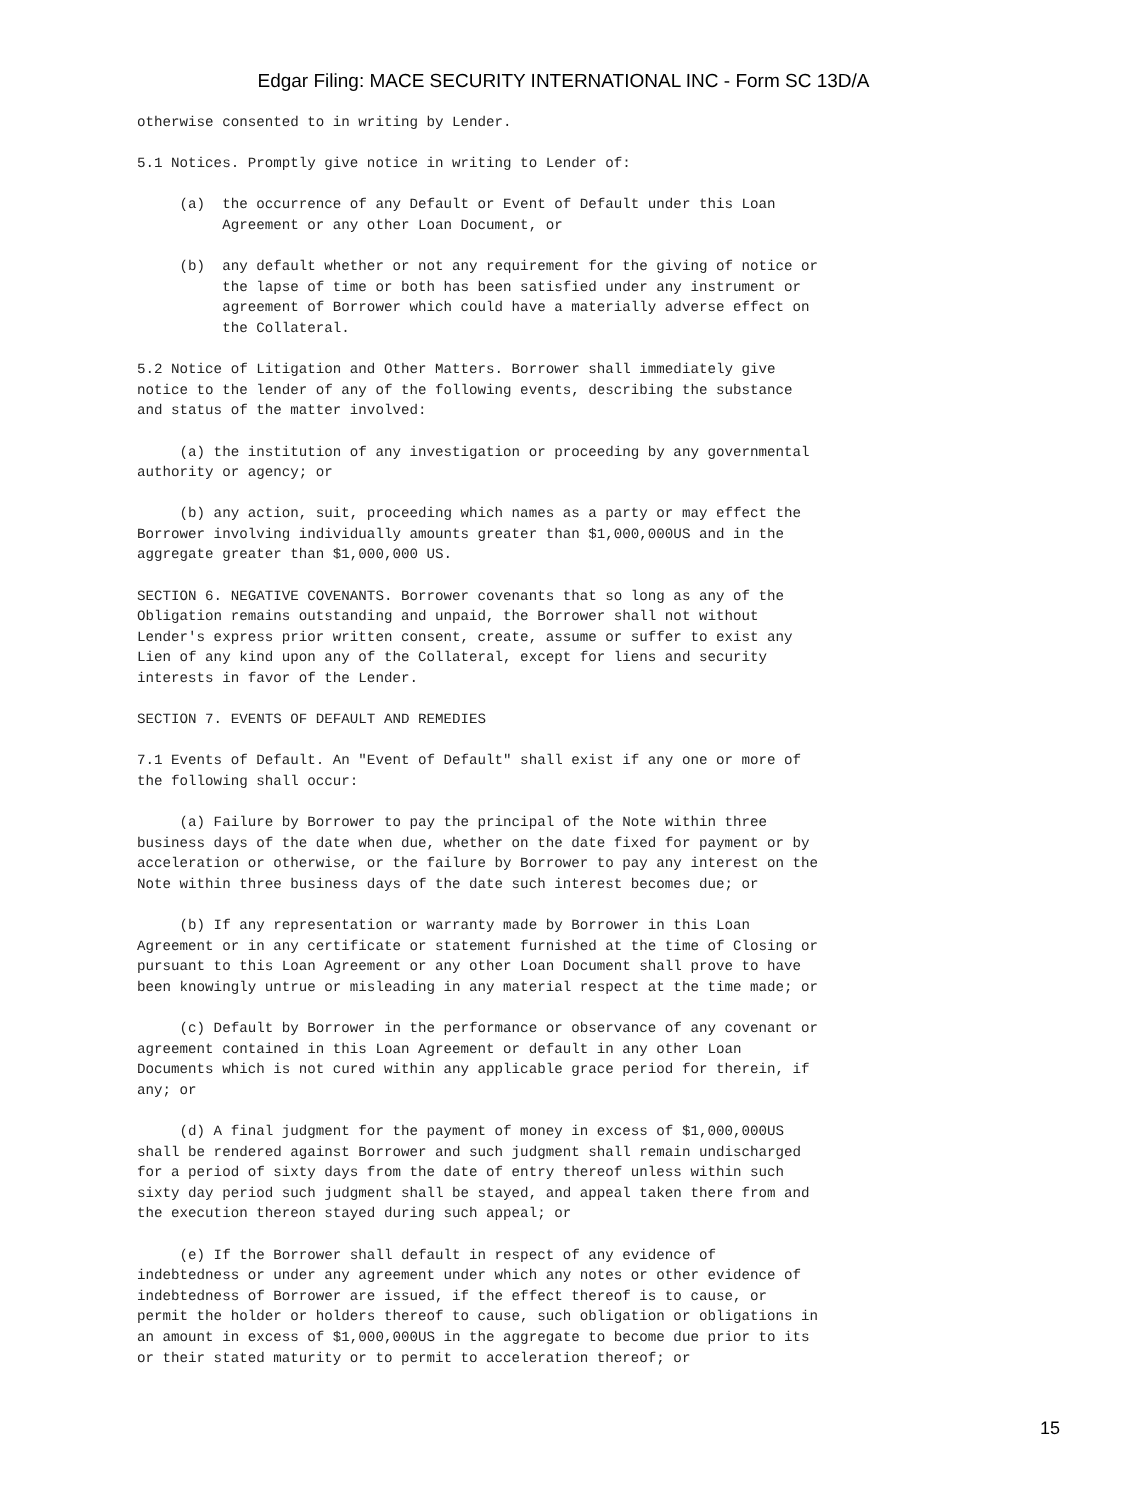Edgar Filing: MACE SECURITY INTERNATIONAL INC - Form SC 13D/A
otherwise consented to in writing by Lender. 5.1 Notices. Promptly give notice in writing to Lender of: (a) the occurrence of any Default or Event of Default under this Loan Agreement or any other Loan Document, or (b) any default whether or not any requirement for the giving of notice or the lapse of time or both has been satisfied under any instrument or agreement of Borrower which could have a materially adverse effect on the Collateral. 5.2 Notice of Litigation and Other Matters. Borrower shall immediately give notice to the lender of any of the following events, describing the substance and status of the matter involved: (a) the institution of any investigation or proceeding by any governmental authority or agency; or (b) any action, suit, proceeding which names as a party or may effect the Borrower involving individually amounts greater than $1,000,000US and in the aggregate greater than $1,000,000 US. SECTION 6. NEGATIVE COVENANTS. Borrower covenants that so long as any of the Obligation remains outstanding and unpaid, the Borrower shall not without Lender's express prior written consent, create, assume or suffer to exist any Lien of any kind upon any of the Collateral, except for liens and security interests in favor of the Lender. SECTION 7. EVENTS OF DEFAULT AND REMEDIES 7.1 Events of Default. An "Event of Default" shall exist if any one or more of the following shall occur: (a) Failure by Borrower to pay the principal of the Note within three business days of the date when due, whether on the date fixed for payment or by acceleration or otherwise, or the failure by Borrower to pay any interest on the Note within three business days of the date such interest becomes due; or (b) If any representation or warranty made by Borrower in this Loan Agreement or in any certificate or statement furnished at the time of Closing or pursuant to this Loan Agreement or any other Loan Document shall prove to have been knowingly untrue or misleading in any material respect at the time made; or (c) Default by Borrower in the performance or observance of any covenant or agreement contained in this Loan Agreement or default in any other Loan Documents which is not cured within any applicable grace period for therein, if any; or (d) A final judgment for the payment of money in excess of $1,000,000US shall be rendered against Borrower and such judgment shall remain undischarged for a period of sixty days from the date of entry thereof unless within such sixty day period such judgment shall be stayed, and appeal taken there from and the execution thereon stayed during such appeal; or (e) If the Borrower shall default in respect of any evidence of indebtedness or under any agreement under which any notes or other evidence of indebtedness of Borrower are issued, if the effect thereof is to cause, or permit the holder or holders thereof to cause, such obligation or obligations in an amount in excess of $1,000,000US in the aggregate to become due prior to its or their stated maturity or to permit to acceleration thereof; or
15